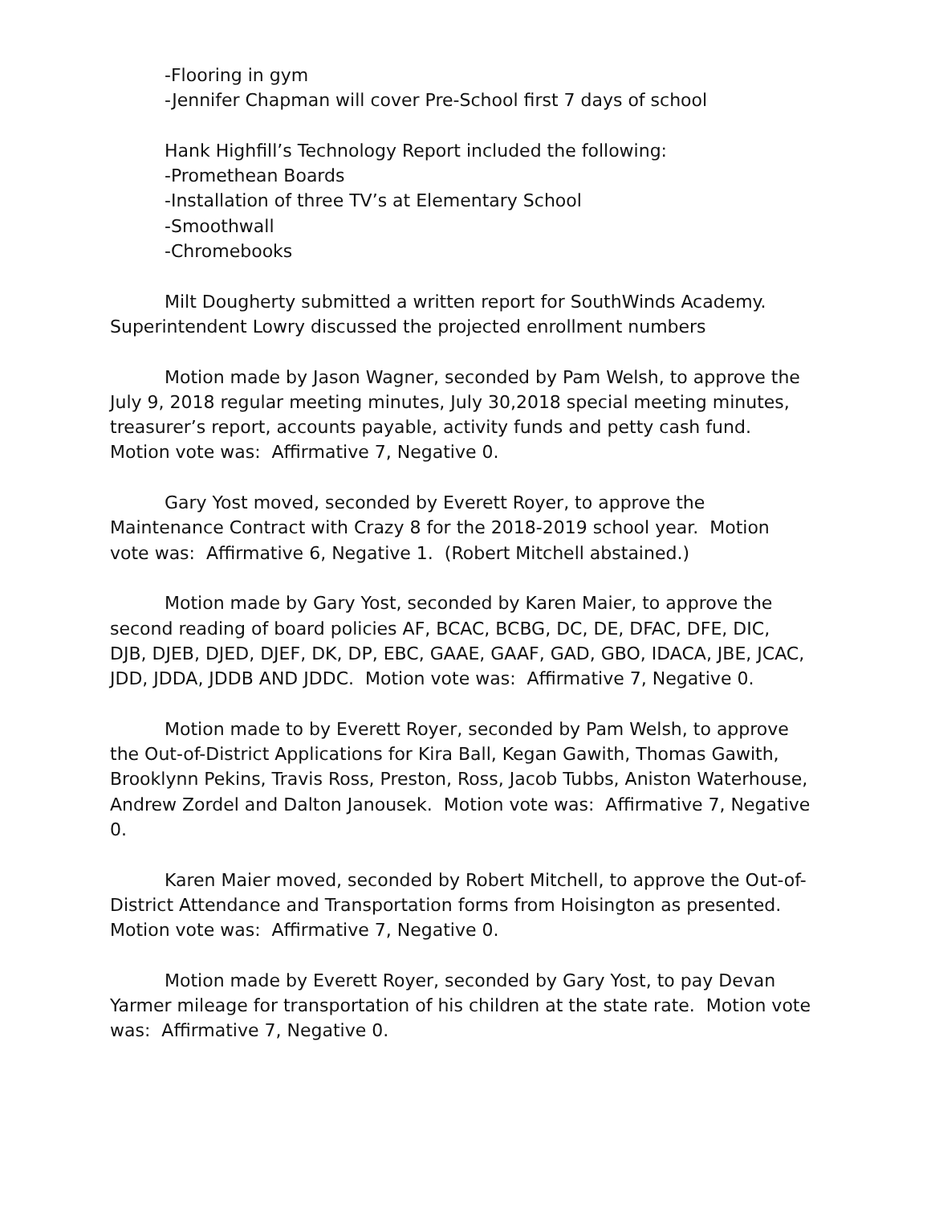-Flooring in gym
-Jennifer Chapman will cover Pre-School first 7 days of school
Hank Highfill’s Technology Report included the following:
-Promethean Boards
-Installation of three TV’s at Elementary School
-Smoothwall
-Chromebooks
Milt Dougherty submitted a written report for SouthWinds Academy. Superintendent Lowry discussed the projected enrollment numbers
Motion made by Jason Wagner, seconded by Pam Welsh, to approve the July 9, 2018 regular meeting minutes, July 30,2018 special meeting minutes, treasurer’s report, accounts payable, activity funds and petty cash fund. Motion vote was: Affirmative 7, Negative 0.
Gary Yost moved, seconded by Everett Royer, to approve the Maintenance Contract with Crazy 8 for the 2018-2019 school year. Motion vote was: Affirmative 6, Negative 1. (Robert Mitchell abstained.)
Motion made by Gary Yost, seconded by Karen Maier, to approve the second reading of board policies AF, BCAC, BCBG, DC, DE, DFAC, DFE, DIC, DJB, DJEB, DJED, DJEF, DK, DP, EBC, GAAE, GAAF, GAD, GBO, IDACA, JBE, JCAC, JDD, JDDA, JDDB AND JDDC. Motion vote was: Affirmative 7, Negative 0.
Motion made to by Everett Royer, seconded by Pam Welsh, to approve the Out-of-District Applications for Kira Ball, Kegan Gawith, Thomas Gawith, Brooklynn Pekins, Travis Ross, Preston, Ross, Jacob Tubbs, Aniston Waterhouse, Andrew Zordel and Dalton Janousek. Motion vote was: Affirmative 7, Negative 0.
Karen Maier moved, seconded by Robert Mitchell, to approve the Out-of-District Attendance and Transportation forms from Hoisington as presented. Motion vote was: Affirmative 7, Negative 0.
Motion made by Everett Royer, seconded by Gary Yost, to pay Devan Yarmer mileage for transportation of his children at the state rate. Motion vote was: Affirmative 7, Negative 0.